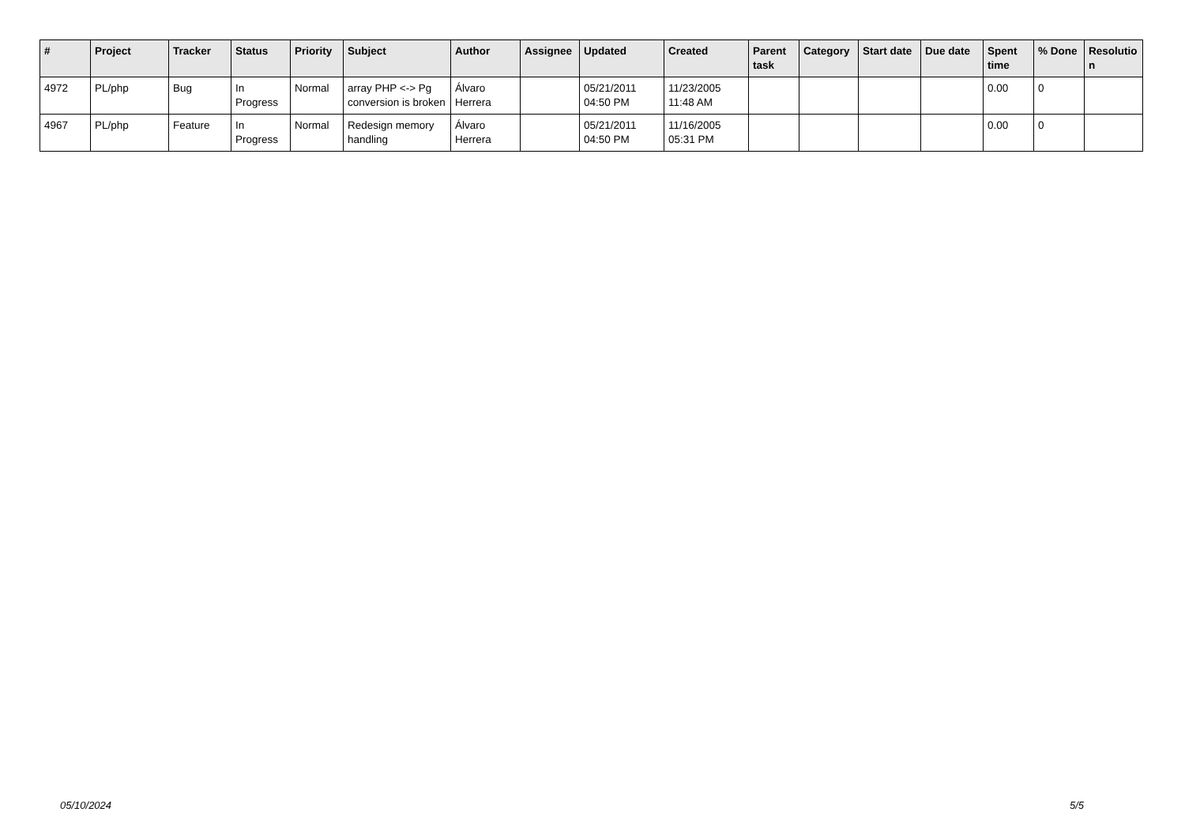| # | Project | Tracker | Status | Priority | Subject | Author | Assignee | Updated | Created | Parent task | Category | Start date | Due date | Spent time | % Done | Resolutio n |
| --- | --- | --- | --- | --- | --- | --- | --- | --- | --- | --- | --- | --- | --- | --- | --- | --- |
| 4972 | PL/php | Bug | In Progress | Normal | array PHP <-> Pg conversion is broken | Álvaro Herrera | | 05/21/2011 04:50 PM | 11/23/2005 11:48 AM | | | | | 0.00 | 0 | |
| 4967 | PL/php | Feature | In Progress | Normal | Redesign memory handling | Álvaro Herrera | | 05/21/2011 04:50 PM | 11/16/2005 05:31 PM | | | | | 0.00 | 0 | |
05/10/2024 5/5